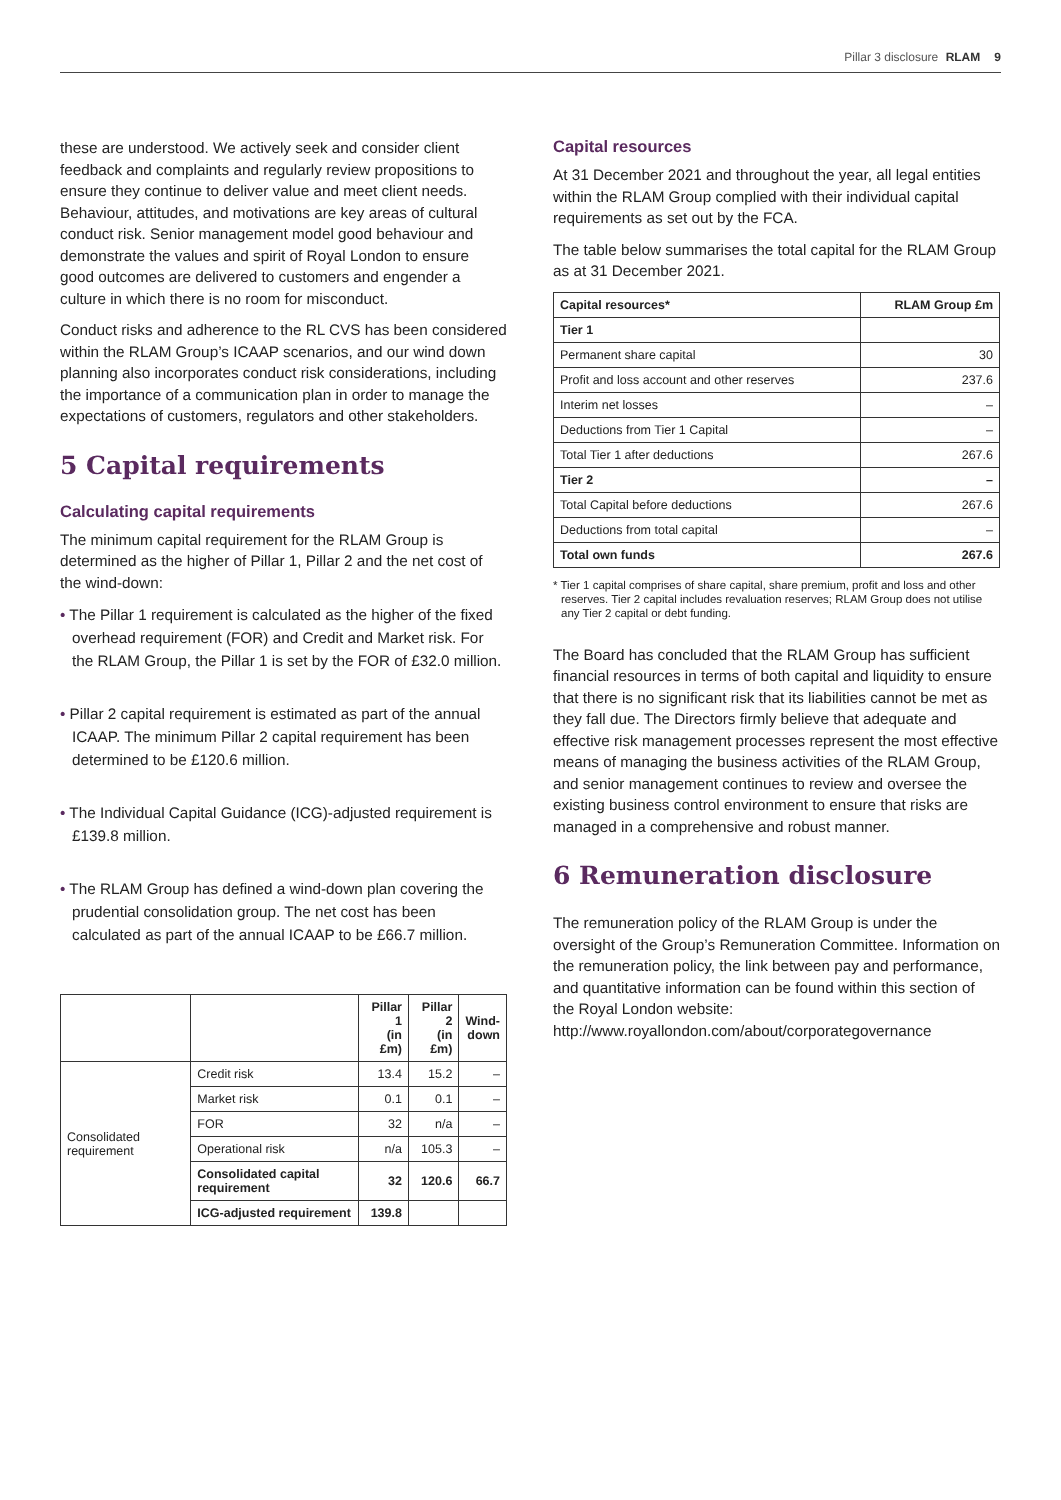Pillar 3 disclosure RLAM 9
these are understood. We actively seek and consider client feedback and complaints and regularly review propositions to ensure they continue to deliver value and meet client needs. Behaviour, attitudes, and motivations are key areas of cultural conduct risk. Senior management model good behaviour and demonstrate the values and spirit of Royal London to ensure good outcomes are delivered to customers and engender a culture in which there is no room for misconduct.
Conduct risks and adherence to the RL CVS has been considered within the RLAM Group’s ICAAP scenarios, and our wind down planning also incorporates conduct risk considerations, including the importance of a communication plan in order to manage the expectations of customers, regulators and other stakeholders.
5 Capital requirements
Calculating capital requirements
The minimum capital requirement for the RLAM Group is determined as the higher of Pillar 1, Pillar 2 and the net cost of the wind-down:
• The Pillar 1 requirement is calculated as the higher of the fixed overhead requirement (FOR) and Credit and Market risk. For the RLAM Group, the Pillar 1 is set by the FOR of £32.0 million.
• Pillar 2 capital requirement is estimated as part of the annual ICAAP. The minimum Pillar 2 capital requirement has been determined to be £120.6 million.
• The Individual Capital Guidance (ICG)-adjusted requirement is £139.8 million.
• The RLAM Group has defined a wind-down plan covering the prudential consolidation group. The net cost has been calculated as part of the annual ICAAP to be £66.7 million.
| | | Pillar 1 (in £m) | Pillar 2 (in £m) | Wind- down |
| --- | --- | --- | --- | --- |
| Consolidated requirement | Credit risk | 13.4 | 15.2 | – |
| | Market risk | 0.1 | 0.1 | – |
| | FOR | 32 | n/a | – |
| | Operational risk | n/a | 105.3 | – |
| | Consolidated capital requirement | 32 | 120.6 | 66.7 |
| | ICG-adjusted requirement | 139.8 | | |
Capital resources
At 31 December 2021 and throughout the year, all legal entities within the RLAM Group complied with their individual capital requirements as set out by the FCA.
The table below summarises the total capital for the RLAM Group as at 31 December 2021.
| Capital resources* | RLAM Group £m |
| --- | --- |
| Tier 1 | |
| Permanent share capital | 30 |
| Profit and loss account and other reserves | 237.6 |
| Interim net losses | – |
| Deductions from Tier 1 Capital | – |
| Total Tier 1 after deductions | 267.6 |
| Tier 2 | – |
| Total Capital before deductions | 267.6 |
| Deductions from total capital | – |
| Total own funds | 267.6 |
* Tier 1 capital comprises of share capital, share premium, profit and loss and other reserves. Tier 2 capital includes revaluation reserves; RLAM Group does not utilise any Tier 2 capital or debt funding.
The Board has concluded that the RLAM Group has sufficient financial resources in terms of both capital and liquidity to ensure that there is no significant risk that its liabilities cannot be met as they fall due. The Directors firmly believe that adequate and effective risk management processes represent the most effective means of managing the business activities of the RLAM Group, and senior management continues to review and oversee the existing business control environment to ensure that risks are managed in a comprehensive and robust manner.
6 Remuneration disclosure
The remuneration policy of the RLAM Group is under the oversight of the Group’s Remuneration Committee. Information on the remuneration policy, the link between pay and performance, and quantitative information can be found within this section of the Royal London website: http://www.royallondon.com/about/corporategovernance